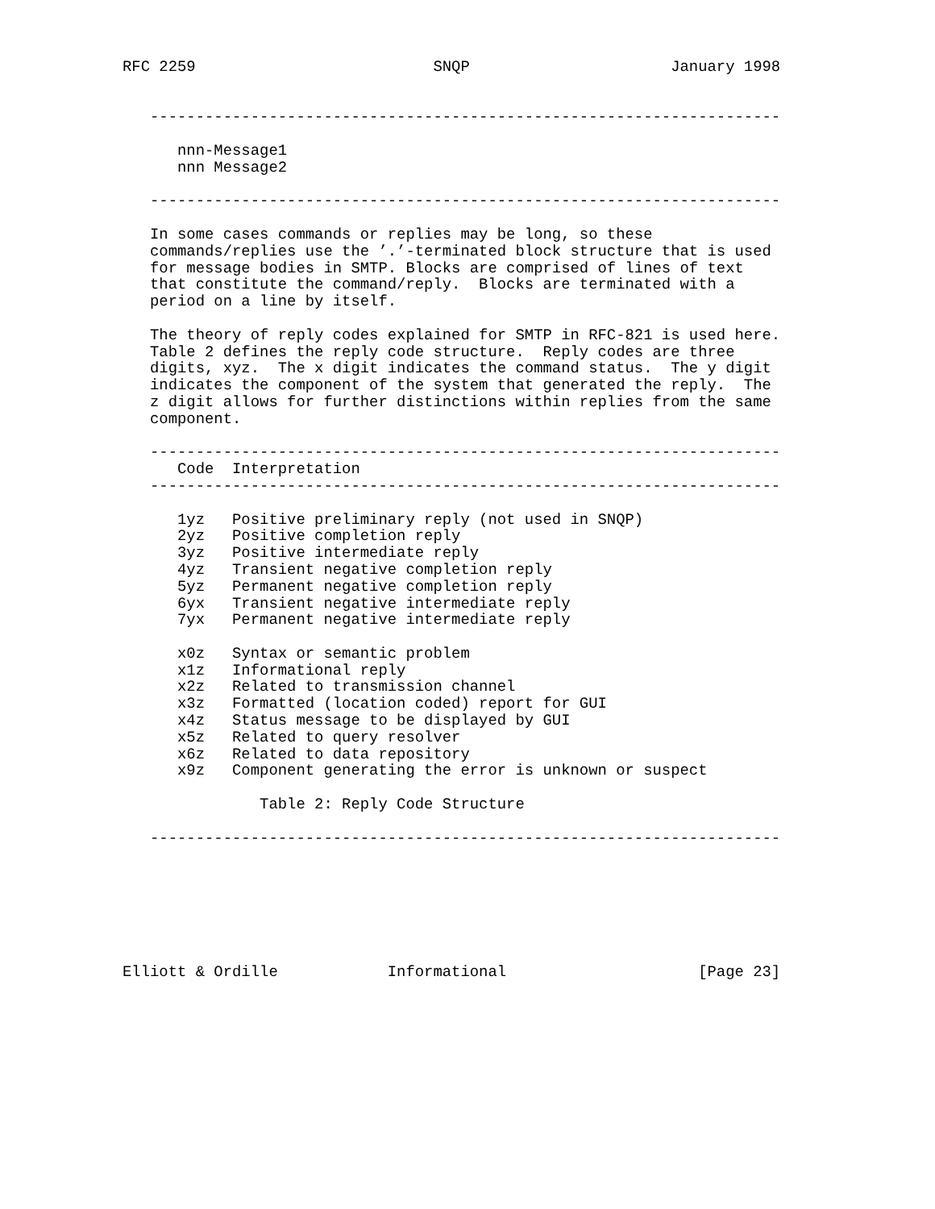RFC 2259                          SNQP                      January 1998


   ---------------------------------------------------------------------

      nnn-Message1
      nnn Message2

   ---------------------------------------------------------------------

   In some cases commands or replies may be long, so these
   commands/replies use the ’.’-terminated block structure that is used
   for message bodies in SMTP. Blocks are comprised of lines of text
   that constitute the command/reply.  Blocks are terminated with a
   period on a line by itself.

   The theory of reply codes explained for SMTP in RFC-821 is used here.
   Table 2 defines the reply code structure.  Reply codes are three
   digits, xyz.  The x digit indicates the command status.  The y digit
   indicates the component of the system that generated the reply.  The
   z digit allows for further distinctions within replies from the same
   component.

   ---------------------------------------------------------------------
      Code  Interpretation
   ---------------------------------------------------------------------

      1yz   Positive preliminary reply (not used in SNQP)
      2yz   Positive completion reply
      3yz   Positive intermediate reply
      4yz   Transient negative completion reply
      5yz   Permanent negative completion reply
      6yx   Transient negative intermediate reply
      7yx   Permanent negative intermediate reply

      x0z   Syntax or semantic problem
      x1z   Informational reply
      x2z   Related to transmission channel
      x3z   Formatted (location coded) report for GUI
      x4z   Status message to be displayed by GUI
      x5z   Related to query resolver
      x6z   Related to data repository
      x9z   Component generating the error is unknown or suspect

               Table 2: Reply Code Structure

   ---------------------------------------------------------------------







Elliott & Ordille            Informational                     [Page 23]